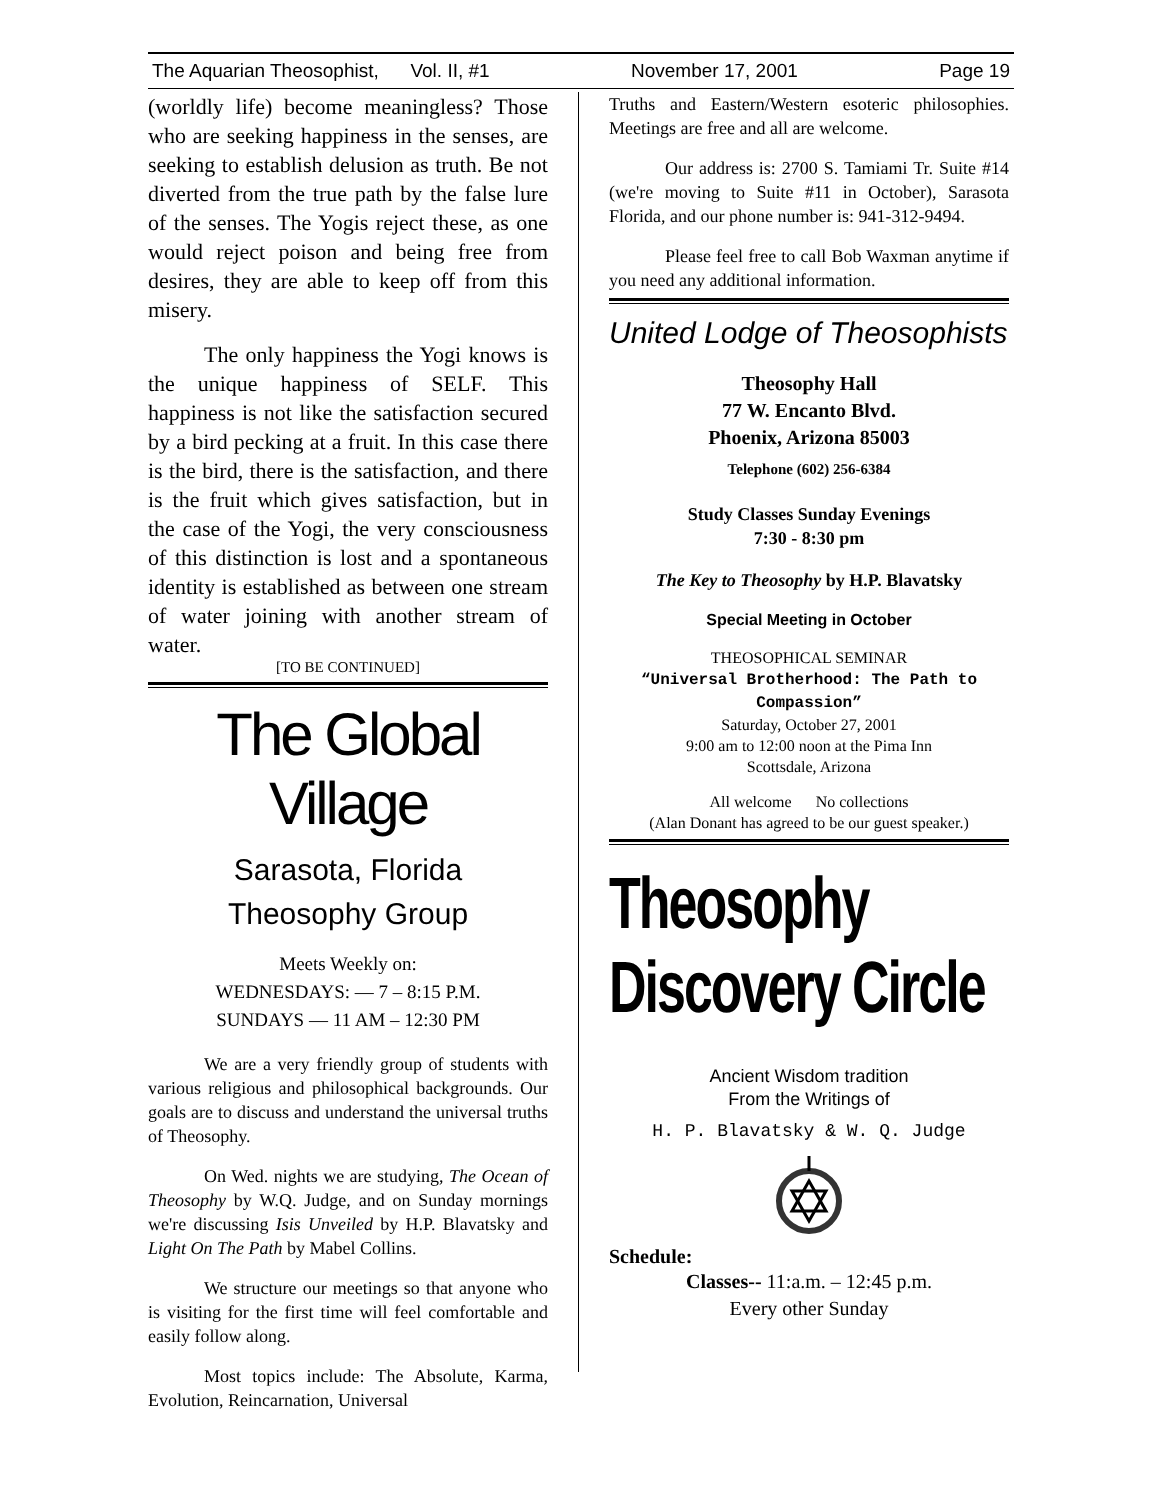The Aquarian Theosophist, Vol. II, #1 November 17, 2001 Page 19
(worldly life) become meaningless? Those who are seeking happiness in the senses, are seeking to establish delusion as truth. Be not diverted from the true path by the false lure of the senses. The Yogis reject these, as one would reject poison and being free from desires, they are able to keep off from this misery.
The only happiness the Yogi knows is the unique happiness of SELF. This happiness is not like the satisfaction secured by a bird pecking at a fruit. In this case there is the bird, there is the satisfaction, and there is the fruit which gives satisfaction, but in the case of the Yogi, the very consciousness of this distinction is lost and a spontaneous identity is established as between one stream of water joining with another stream of water.
[TO BE CONTINUED]
The Global Village
Sarasota, Florida
Theosophy Group
Meets Weekly on:
WEDNESDAYS: — 7 – 8:15 P.M.
SUNDAYS — 11 AM – 12:30 PM
We are a very friendly group of students with various religious and philosophical backgrounds. Our goals are to discuss and understand the universal truths of Theosophy.
On Wed. nights we are studying, The Ocean of Theosophy by W.Q. Judge, and on Sunday mornings we're discussing Isis Unveiled by H.P. Blavatsky and Light On The Path by Mabel Collins.
We structure our meetings so that anyone who is visiting for the first time will feel comfortable and easily follow along.
Most topics include: The Absolute, Karma, Evolution, Reincarnation, Universal
Truths and Eastern/Western esoteric philosophies. Meetings are free and all are welcome.
Our address is: 2700 S. Tamiami Tr. Suite #14 (we're moving to Suite #11 in October), Sarasota Florida, and our phone number is: 941-312-9494.
Please feel free to call Bob Waxman anytime if you need any additional information.
United Lodge of Theosophists
Theosophy Hall
77 W. Encanto Blvd.
Phoenix, Arizona 85003
Telephone (602) 256-6384
Study Classes Sunday Evenings
7:30 - 8:30 pm
The Key to Theosophy by H.P. Blavatsky
Special Meeting in October
THEOSOPHICAL SEMINAR
“Universal Brotherhood: The Path to Compassion”
Saturday, October 27, 2001
9:00 am to 12:00 noon at the Pima Inn
Scottsdale, Arizona
All welcome No collections
(Alan Donant has agreed to be our guest speaker.)
Theosophy Discovery Circle
Ancient Wisdom tradition
From the Writings of
H. P. Blavatsky & W. Q. Judge
Schedule:
Classes-- 11:a.m. – 12:45 p.m.
Every other Sunday